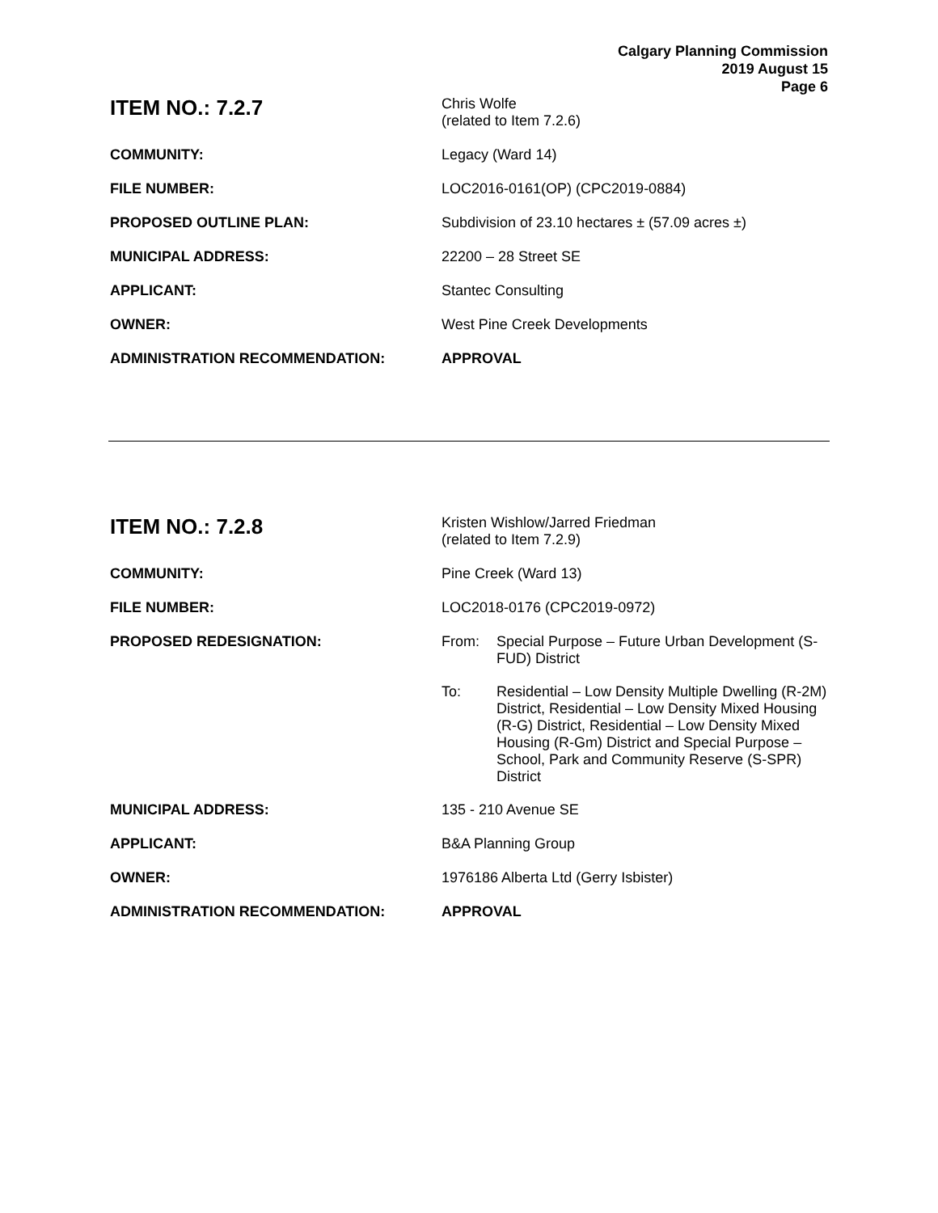Calgary Planning Commission
2019 August 15
Page 6
| ITEM NO.: 7.2.7 | Chris Wolfe (related to Item 7.2.6) |
| COMMUNITY: | Legacy (Ward 14) |
| FILE NUMBER: | LOC2016-0161(OP) (CPC2019-0884) |
| PROPOSED OUTLINE PLAN: | Subdivision of 23.10 hectares ± (57.09 acres ±) |
| MUNICIPAL ADDRESS: | 22200 – 28 Street SE |
| APPLICANT: | Stantec Consulting |
| OWNER: | West Pine Creek Developments |
| ADMINISTRATION RECOMMENDATION: | APPROVAL |
| ITEM NO.: 7.2.8 | Kristen Wishlow/Jarred Friedman (related to Item 7.2.9) |
| COMMUNITY: | Pine Creek (Ward 13) |
| FILE NUMBER: | LOC2018-0176 (CPC2019-0972) |
| PROPOSED REDESIGNATION: | / From: / Special Purpose – Future Urban Development (S-FUD) District / / To: / Residential – Low Density Multiple Dwelling (R-2M) District, Residential – Low Density Mixed Housing (R-G) District, Residential – Low Density Mixed Housing (R-Gm) District and Special Purpose – School, Park and Community Reserve (S-SPR) District / |
| MUNICIPAL ADDRESS: | 135 - 210 Avenue SE |
| APPLICANT: | B&A Planning Group |
| OWNER: | 1976186 Alberta Ltd (Gerry Isbister) |
| ADMINISTRATION RECOMMENDATION: | APPROVAL |